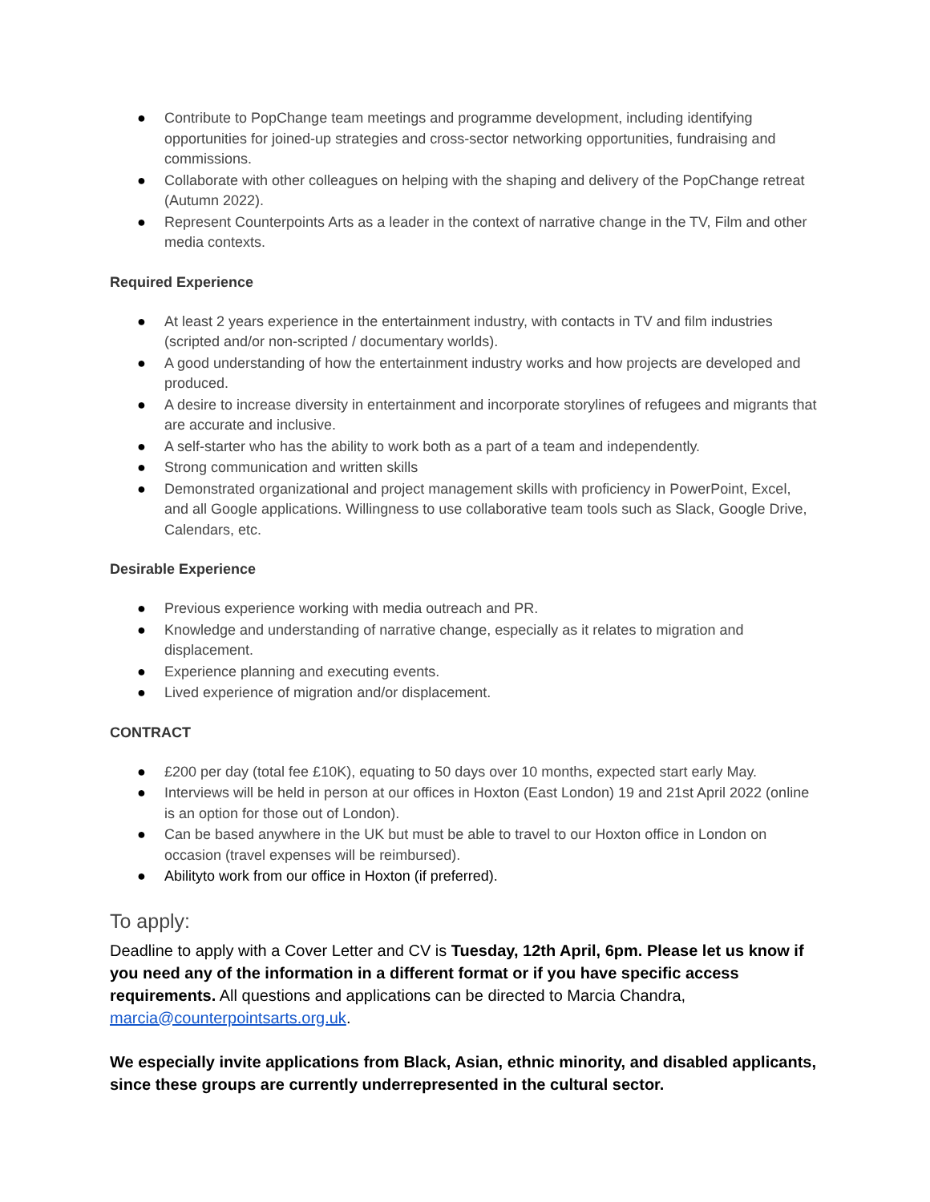● Contribute to PopChange team meetings and programme development, including identifying opportunities for joined-up strategies and cross-sector networking opportunities, fundraising and commissions.
● Collaborate with other colleagues on helping with the shaping and delivery of the PopChange retreat (Autumn 2022).
● Represent Counterpoints Arts as a leader in the context of narrative change in the TV, Film and other media contexts.
Required Experience
● At least 2 years experience in the entertainment industry, with contacts in TV and film industries (scripted and/or non-scripted / documentary worlds).
● A good understanding of how the entertainment industry works and how projects are developed and produced.
● A desire to increase diversity in entertainment and incorporate storylines of refugees and migrants that are accurate and inclusive.
● A self-starter who has the ability to work both as a part of a team and independently.
● Strong communication and written skills
● Demonstrated organizational and project management skills with proficiency in PowerPoint, Excel, and all Google applications. Willingness to use collaborative team tools such as Slack, Google Drive, Calendars, etc.
Desirable Experience
● Previous experience working with media outreach and PR.
● Knowledge and understanding of narrative change, especially as it relates to migration and displacement.
● Experience planning and executing events.
● Lived experience of migration and/or displacement.
CONTRACT
● £200 per day (total fee £10K), equating to 50 days over 10 months, expected start early May.
● Interviews will be held in person at our offices in Hoxton (East London) 19 and 21st April 2022 (online is an option for those out of London).
● Can be based anywhere in the UK but must be able to travel to our Hoxton office in London on occasion (travel expenses will be reimbursed).
● Abilityto work from our office in Hoxton (if preferred).
To apply:
Deadline to apply with a Cover Letter and CV is Tuesday, 12th April, 6pm. Please let us know if you need any of the information in a different format or if you have specific access requirements. All questions and applications can be directed to Marcia Chandra, marcia@counterpointsarts.org.uk.
We especially invite applications from Black, Asian, ethnic minority, and disabled applicants, since these groups are currently underrepresented in the cultural sector.